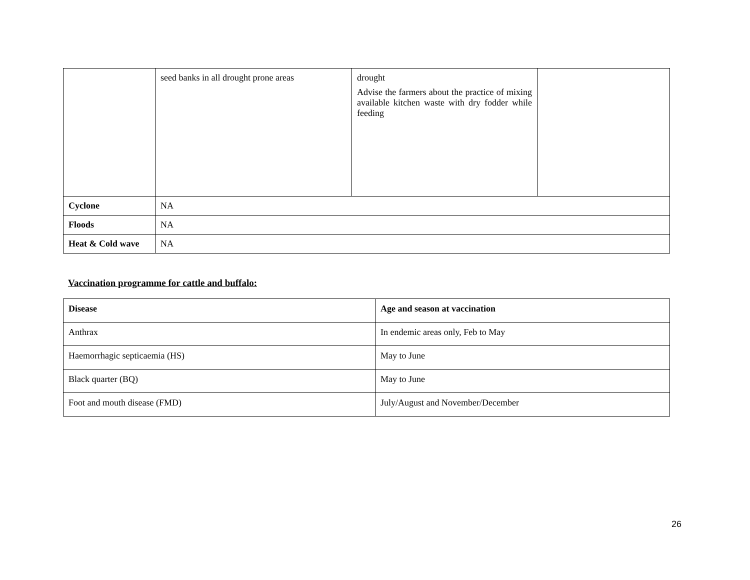| | seed banks in all drought prone areas | drought Advise the farmers about the practice of mixing available kitchen waste with dry fodder while feeding | |
| Cyclone | NA | | |
| Floods | NA | | |
| Heat & Cold wave | NA | | |
Vaccination programme for cattle and buffalo:
| Disease | Age and season at vaccination |
| --- | --- |
| Anthrax | In endemic areas only, Feb to May |
| Haemorrhagic septicaemia (HS) | May to June |
| Black quarter (BQ) | May to June |
| Foot and mouth disease (FMD) | July/August and November/December |
26